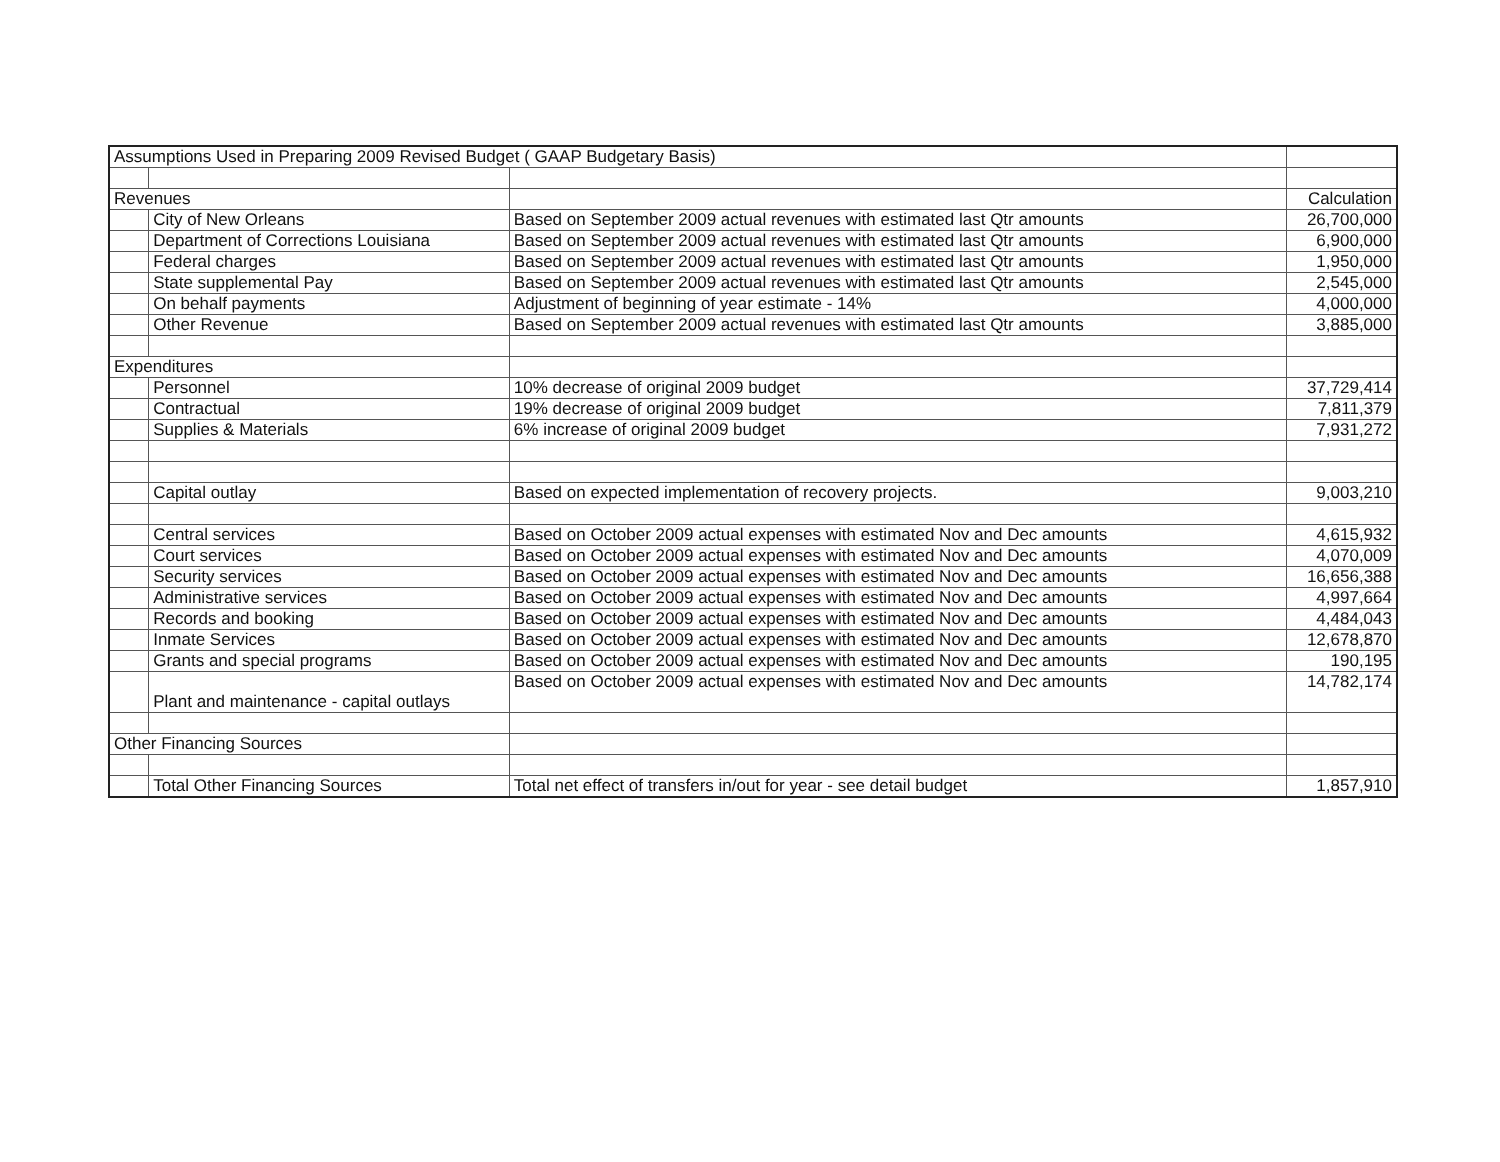| Assumptions Used in Preparing 2009 Revised Budget ( GAAP Budgetary Basis) | | | |
| Revenues | | | Calculation |
| | City of New Orleans | Based on September 2009 actual revenues with estimated last Qtr amounts | 26,700,000 |
| | Department of Corrections Louisiana | Based on September 2009 actual revenues with estimated last Qtr amounts | 6,900,000 |
| | Federal charges | Based on September 2009 actual revenues with estimated last Qtr amounts | 1,950,000 |
| | State supplemental Pay | Based on September 2009 actual revenues with estimated last Qtr amounts | 2,545,000 |
| | On behalf payments | Adjustment of beginning of year estimate - 14% | 4,000,000 |
| | Other Revenue | Based on September 2009 actual revenues with estimated last Qtr amounts | 3,885,000 |
| Expenditures | | | |
| | Personnel | 10% decrease of original 2009 budget | 37,729,414 |
| | Contractual | 19% decrease of original 2009 budget | 7,811,379 |
| | Supplies & Materials | 6% increase of original 2009 budget | 7,931,272 |
| | Capital outlay | Based on expected implementation of recovery projects. | 9,003,210 |
| | Central services | Based on October 2009 actual expenses with estimated Nov and Dec amounts | 4,615,932 |
| | Court services | Based on October 2009 actual expenses with estimated Nov and Dec amounts | 4,070,009 |
| | Security services | Based on October 2009 actual expenses with estimated Nov and Dec amounts | 16,656,388 |
| | Administrative services | Based on October 2009 actual expenses with estimated Nov and Dec amounts | 4,997,664 |
| | Records and booking | Based on October 2009 actual expenses with estimated Nov and Dec amounts | 4,484,043 |
| | Inmate Services | Based on October 2009 actual expenses with estimated Nov and Dec amounts | 12,678,870 |
| | Grants and special programs | Based on October 2009 actual expenses with estimated Nov and Dec amounts | 190,195 |
| | Plant and maintenance - capital outlays | Based on October 2009 actual expenses with estimated Nov and Dec amounts | 14,782,174 |
| Other Financing Sources | | | |
| | Total Other Financing Sources | Total net effect of transfers in/out for year - see detail budget | 1,857,910 |